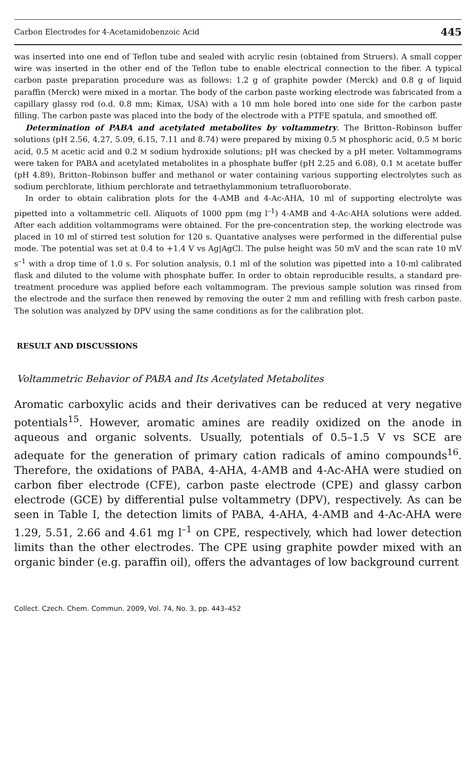Carbon Electrodes for 4-Acetamidobenzoic Acid 445
was inserted into one end of Teflon tube and sealed with acrylic resin (obtained from Struers). A small copper wire was inserted in the other end of the Teflon tube to enable electrical connection to the fiber. A typical carbon paste preparation procedure was as follows: 1.2 g of graphite powder (Merck) and 0.8 g of liquid paraffin (Merck) were mixed in a mortar. The body of the carbon paste working electrode was fabricated from a capillary glassy rod (o.d. 0.8 mm; Kimax, USA) with a 10 mm hole bored into one side for the carbon paste filling. The carbon paste was placed into the body of the electrode with a PTFE spatula, and smoothed off.
Determination of PABA and acetylated metabolites by voltammetry. The Britton–Robinson buffer solutions (pH 2.56, 4.27, 5.09, 6.15, 7.11 and 8.74) were prepared by mixing 0.5 M phosphoric acid, 0.5 M boric acid, 0.5 M acetic acid and 0.2 M sodium hydroxide solutions; pH was checked by a pH meter. Voltammograms were taken for PABA and acetylated metabolites in a phosphate buffer (pH 2.25 and 6.08), 0.1 M acetate buffer (pH 4.89), Britton–Robinson buffer and methanol or water containing various supporting electrolytes such as sodium perchlorate, lithium perchlorate and tetraethylammonium tetrafluoroborate.
In order to obtain calibration plots for the 4-AMB and 4-Ac-AHA, 10 ml of supporting electrolyte was pipetted into a voltammetric cell. Aliquots of 1000 ppm (mg l<sup>–1</sup>) 4-AMB and 4-Ac-AHA solutions were added. After each addition voltammograms were obtained. For the pre-concentration step, the working electrode was placed in 10 ml of stirred test solution for 120 s. Quantative analyses were performed in the differential pulse mode. The potential was set at 0.4 to +1.4 V vs Ag|AgCl. The pulse height was 50 mV and the scan rate 10 mV s<sup>–1</sup> with a drop time of 1.0 s. For solution analysis, 0.1 ml of the solution was pipetted into a 10-ml calibrated flask and diluted to the volume with phosphate buffer. In order to obtain reproducible results, a standard pre-treatment procedure was applied before each voltammogram. The previous sample solution was rinsed from the electrode and the surface then renewed by removing the outer 2 mm and refilling with fresh carbon paste. The solution was analyzed by DPV using the same conditions as for the calibration plot.
RESULT AND DISCUSSIONS
Voltammetric Behavior of PABA and Its Acetylated Metabolites
Aromatic carboxylic acids and their derivatives can be reduced at very negative potentials<sup>15</sup>. However, aromatic amines are readily oxidized on the anode in aqueous and organic solvents. Usually, potentials of 0.5–1.5 V vs SCE are adequate for the generation of primary cation radicals of amino compounds<sup>16</sup>. Therefore, the oxidations of PABA, 4-AHA, 4-AMB and 4-Ac-AHA were studied on carbon fiber electrode (CFE), carbon paste electrode (CPE) and glassy carbon electrode (GCE) by differential pulse voltammetry (DPV), respectively. As can be seen in Table I, the detection limits of PABA, 4-AHA, 4-AMB and 4-Ac-AHA were 1.29, 5.51, 2.66 and 4.61 mg l<sup>–1</sup> on CPE, respectively, which had lower detection limits than the other electrodes. The CPE using graphite powder mixed with an organic binder (e.g. paraffin oil), offers the advantages of low background current
Collect. Czech. Chem. Commun. 2009, Vol. 74, No. 3, pp. 443–452